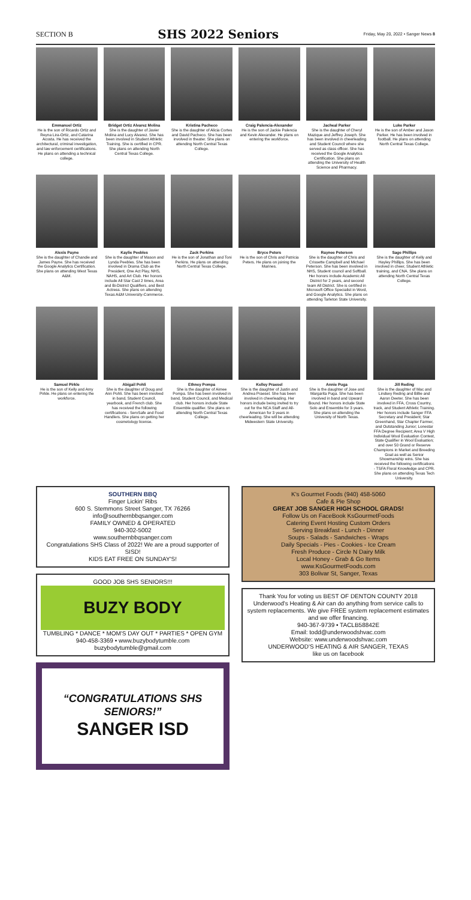SECTION B
SHS 2022 Seniors
Friday, May 20, 2022 • Sanger News 8
Emmanuel Ortiz
He is the son of Ricardo Ortiz and Reyna Lira-Ortiz, and Catarina Acosta. He has received the architectural, criminal investigation, and law enforcement certifications. He plans on attending a technical college.
Bridget Ortiz Alvarez Molina
She is the daughter of Javier Molina and Lucy Alvarez. She has been involved in Student Athletic Training. She is certified in CPR. She plans on attending North Central Texas College.
Kristina Pacheco
She is the daughter of Alicia Cortes and David Pacheco. She has been involved in theater. She plans on attending North Central Texas College.
Craig Palencia-Alexander
He is the son of Jackie Palencia and Kevin Alexander. He plans on entering the workforce.
Jacheal Parker
She is the daughter of Cheryl Mazique and Jeffrey Joseph. She has been involved in cheerleading and Student Council where she served as class officer. She has received the Google Analytics Certification. She plans on attending the University of Health Science and Pharmacy.
Luke Parker
He is the son of Amber and Jason Parker. He has been involved in football. He plans on attending North Central Texas College.
Alexis Payne
She is the daughter of Chandie and James Payne. She has received the Google Analytics Certification. She plans on attending West Texas A&M.
Kaylie Peebles
She is the daughter of Mason and Lynda Peebles. She has been involved in Drama Club as the President, One Act Play, NHS, NAHS, and Art Club. Her honors include All Star Cast 2 times, Area and Bi-District Qualifiers, and Best Actress. She plans on attending Texas A&M University-Commerce.
Zack Perkins
He is the son of Jonathan and Toni Perkins. He plans on attending North Central Texas College.
Bryce Peters
He is the son of Chris and Patricia Peters. He plans on joining the Marines.
Raynee Peterson
She is the daughter of Chris and Crissette Campbell and Michael Peterson. She has been involved in NHS, Student council and Softball. Her honors include Academic All District for 2 years, and second team All District. She is certified in Microsoft Office Specialist in Word, and Google Analytics. She plans on attending Tarleton State University.
Sage Phillips
She is the daughter of Kelly and Hayley Phillips. She has been involved in cheer, Student Athletic training, and CNA. She plans on attending North Central Texas College.
Samuel Pirkle
He is the son of Kelly and Amy Pirkle. He plans on entering the workforce.
Abigail Pohli
She is the daughter of Doug and Ann Pohli. She has been involved in band, Student Council, yearbook, and French club. She has received the following certifications - ServSafe and Food Handlers. She plans on getting her cosmetology license.
Ethney Pompa
She is the daughter of Aimee Pompa. She has been involved in band, Student Council, and Medical club. Her honors include State Ensemble qualifier. She plans on attending North Central Texas College.
Kelley Praesel
She is the daughter of Justin and Andrea Praesel. She has been involved in cheerleading. Her honors include being invited to try out for the NCA Staff and All-American for 3 years in cheerleading. She will be attending Midwestern State University.
Annie Puga
She is the daughter of Jose and Margarita Puga. She has been involved in band and Upward Bound. Her honors include State Solo and Ensemble for 3 years. She plans on attending the University of North Texas.
Jill Reding
She is the daughter of Mac and Lindsey Reding and Billie and Aaron Deeter. She has been involved in FFA, Cross Country, track, and Student Athletic Training. Her honors include Sanger FFA Secretary and President; Star Greenhand, Star Chapter Farmer, and Outstanding Junior; Lonestar FFA Degree Recipient; Area V High Individual Wool Evaluation Contest, State Qualifier in Wool Evaluation; and over 50 Grand or Reserve Champions in Market and Breeding Goat as well as Senior Showmanship wins. She has received the following certifications - TSFA Floral Knowledge and CPR. She plans on attending Texas Tech University.
SOUTHERN BBQ
Finger Lickin' Ribs
600 S. Stemmons Street Sanger, TX 76266
info@southernbbqsanger.com
FAMILY OWNED & OPERATED
940-302-5002
www.southernbbqsanger.com
Congratulations SHS Class of 2022! We are a proud supporter of SISD!
KIDS EAT FREE ON SUNDAY'S!
GOOD JOB SHS SENIORS!!!
BUZY BODY
TUMBLING * DANCE * MOM'S DAY OUT * PARTIES * OPEN GYM
940-458-3369 • www.buzybodytumble.com
buzybodytumble@gmail.com
“CONGRATULATIONS SHS SENIORS!”
SANGER ISD
K's Gourmet Foods (940) 458-5060
Cafe & Pie Shop
GREAT JOB SANGER HIGH SCHOOL GRADS!
Follow Us on FaceBook KsGourmetFoods
Catering Event Hosting Custom Orders
Serving Breakfast - Lunch - Dinner
Soups - Salads - Sandwiches - Wraps
Daily Specials - Pies - Cookies - Ice Cream
Fresh Produce - Circle N Dairy Milk
Local Honey - Grab & Go Items
www.KsGourmetFoods.com
303 Bolivar St, Sanger, Texas
Thank You for voting us BEST OF DENTON COUNTY 2018
Underwood's Heating & Air can do anything from service calls to system replacements. We give FREE system replacement estimates and we offer financing.
940-367-9739 • TACLB58842E
Email: todd@underwoodshvac.com
Website: www.underwoodshvac.com
UNDERWOOD'S HEATING & AIR SANGER, TEXAS
like us on facebook